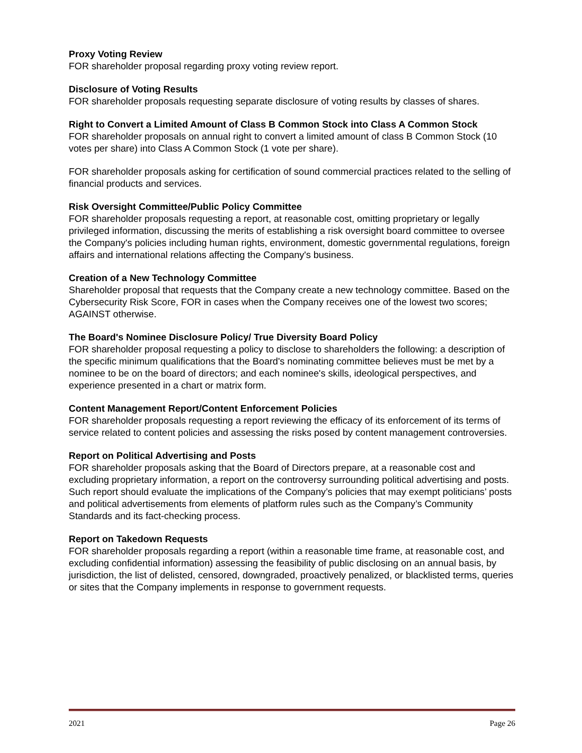Proxy Voting Review
FOR shareholder proposal regarding proxy voting review report.
Disclosure of Voting Results
FOR shareholder proposals requesting separate disclosure of voting results by classes of shares.
Right to Convert a Limited Amount of Class B Common Stock into Class A Common Stock
FOR shareholder proposals on annual right to convert a limited amount of class B Common Stock (10 votes per share) into Class A Common Stock (1 vote per share).
FOR shareholder proposals asking for certification of sound commercial practices related to the selling of financial products and services.
Risk Oversight Committee/Public Policy Committee
FOR shareholder proposals requesting a report, at reasonable cost, omitting proprietary or legally privileged information, discussing the merits of establishing a risk oversight board committee to oversee the Company's policies including human rights, environment, domestic governmental regulations, foreign affairs and international relations affecting the Company's business.
Creation of a New Technology Committee
Shareholder proposal that requests that the Company create a new technology committee. Based on the Cybersecurity Risk Score, FOR in cases when the Company receives one of the lowest two scores; AGAINST otherwise.
The Board's Nominee Disclosure Policy/ True Diversity Board Policy
FOR shareholder proposal requesting a policy to disclose to shareholders the following: a description of the specific minimum qualifications that the Board's nominating committee believes must be met by a nominee to be on the board of directors; and each nominee's skills, ideological perspectives, and experience presented in a chart or matrix form.
Content Management Report/Content Enforcement Policies
FOR shareholder proposals requesting a report reviewing the efficacy of its enforcement of its terms of service related to content policies and assessing the risks posed by content management controversies.
Report on Political Advertising and Posts
FOR shareholder proposals asking that the Board of Directors prepare, at a reasonable cost and excluding proprietary information, a report on the controversy surrounding political advertising and posts. Such report should evaluate the implications of the Company’s policies that may exempt politicians’ posts and political advertisements from elements of platform rules such as the Company’s Community Standards and its fact-checking process.
Report on Takedown Requests
FOR shareholder proposals regarding a report (within a reasonable time frame, at reasonable cost, and excluding confidential information) assessing the feasibility of public disclosing on an annual basis, by jurisdiction, the list of delisted, censored, downgraded, proactively penalized, or blacklisted terms, queries or sites that the Company implements in response to government requests.
2021 Page 26